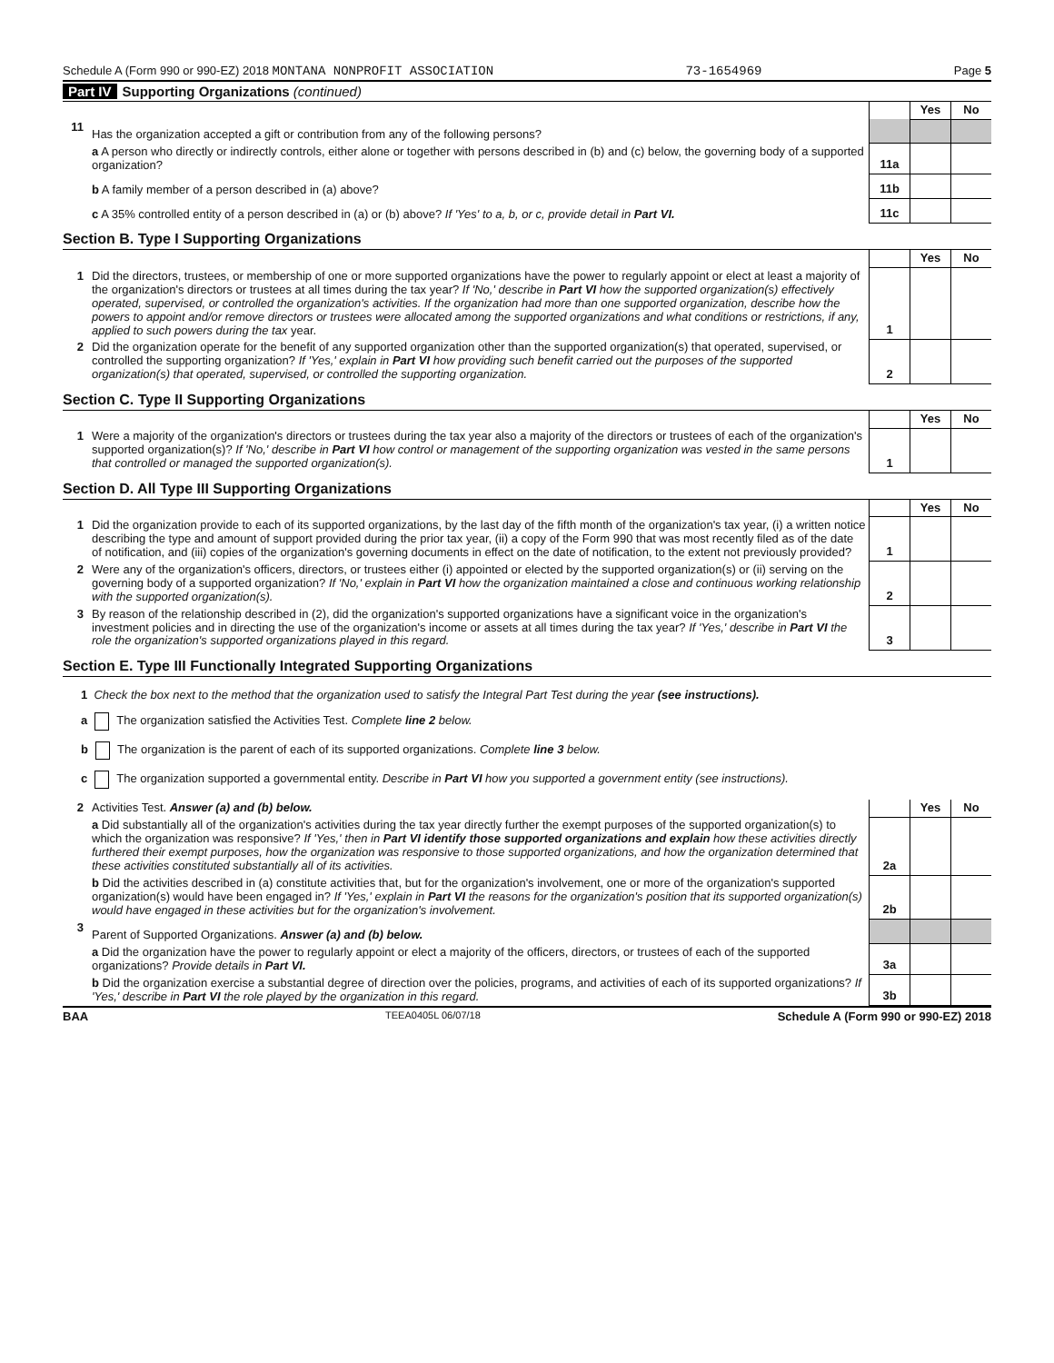Schedule A (Form 990 or 990-EZ) 2018 MONTANA NONPROFIT ASSOCIATION 73-1654969 Page 5
Part IV Supporting Organizations (continued)
| | | | Yes | No |
| 11 | Has the organization accepted a gift or contribution from any of the following persons? | | | |
| | a A person who directly or indirectly controls, either alone or together with persons described in (b) and (c) below, the governing body of a supported organization? | 11a | | |
| | b A family member of a person described in (a) above? | 11b | | |
| | c A 35% controlled entity of a person described in (a) or (b) above? If 'Yes' to a, b, or c, provide detail in Part VI. | 11c | | |
Section B. Type I Supporting Organizations
| | | | Yes | No |
| 1 | Did the directors, trustees, or membership of one or more supported organizations have the power to regularly appoint or elect at least a majority of the organization's directors or trustees at all times during the tax year? If 'No,' describe in Part VI how the supported organization(s) effectively operated, supervised, or controlled the organization's activities. If the organization had more than one supported organization, describe how the powers to appoint and/or remove directors or trustees were allocated among the supported organizations and what conditions or restrictions, if any, applied to such powers during the tax year. | 1 | | |
| 2 | Did the organization operate for the benefit of any supported organization other than the supported organization(s) that operated, supervised, or controlled the supporting organization? If 'Yes,' explain in Part VI how providing such benefit carried out the purposes of the supported organization(s) that operated, supervised, or controlled the supporting organization. | 2 | | |
Section C. Type II Supporting Organizations
| | | | Yes | No |
| 1 | Were a majority of the organization's directors or trustees during the tax year also a majority of the directors or trustees of each of the organization's supported organization(s)? If 'No,' describe in Part VI how control or management of the supporting organization was vested in the same persons that controlled or managed the supported organization(s). | 1 | | |
Section D. All Type III Supporting Organizations
| | | | Yes | No |
| 1 | Did the organization provide to each of its supported organizations, by the last day of the fifth month of the organization's tax year, (i) a written notice describing the type and amount of support provided during the prior tax year, (ii) a copy of the Form 990 that was most recently filed as of the date of notification, and (iii) copies of the organization's governing documents in effect on the date of notification, to the extent not previously provided? | 1 | | |
| 2 | Were any of the organization's officers, directors, or trustees either (i) appointed or elected by the supported organization(s) or (ii) serving on the governing body of a supported organization? If 'No,' explain in Part VI how the organization maintained a close and continuous working relationship with the supported organization(s). | 2 | | |
| 3 | By reason of the relationship described in (2), did the organization's supported organizations have a significant voice in the organization's investment policies and in directing the use of the organization's income or assets at all times during the tax year? If 'Yes,' describe in Part VI the role the organization's supported organizations played in this regard. | 3 | | |
Section E. Type III Functionally Integrated Supporting Organizations
1 Check the box next to the method that the organization used to satisfy the Integral Part Test during the year (see instructions).
a The organization satisfied the Activities Test. Complete line 2 below.
b The organization is the parent of each of its supported organizations. Complete line 3 below.
c The organization supported a governmental entity. Describe in Part VI how you supported a government entity (see instructions).
| 2 | Activities Test. Answer (a) and (b) below. | | Yes | No |
| | a Did substantially all of the organization's activities during the tax year directly further the exempt purposes of the supported organization(s) to which the organization was responsive? If 'Yes,' then in Part VI identify those supported organizations and explain how these activities directly furthered their exempt purposes, how the organization was responsive to those supported organizations, and how the organization determined that these activities constituted substantially all of its activities. | 2a | | |
| | b Did the activities described in (a) constitute activities that, but for the organization's involvement, one or more of the organization's supported organization(s) would have been engaged in? If 'Yes,' explain in Part VI the reasons for the organization's position that its supported organization(s) would have engaged in these activities but for the organization's involvement. | 2b | | |
| 3 | Parent of Supported Organizations. Answer (a) and (b) below. | | | |
| | a Did the organization have the power to regularly appoint or elect a majority of the officers, directors, or trustees of each of the supported organizations? Provide details in Part VI. | 3a | | |
| | b Did the organization exercise a substantial degree of direction over the policies, programs, and activities of each of its supported organizations? If 'Yes,' describe in Part VI the role played by the organization in this regard. | 3b | | |
BAA TEEA0405L 06/07/18 Schedule A (Form 990 or 990-EZ) 2018